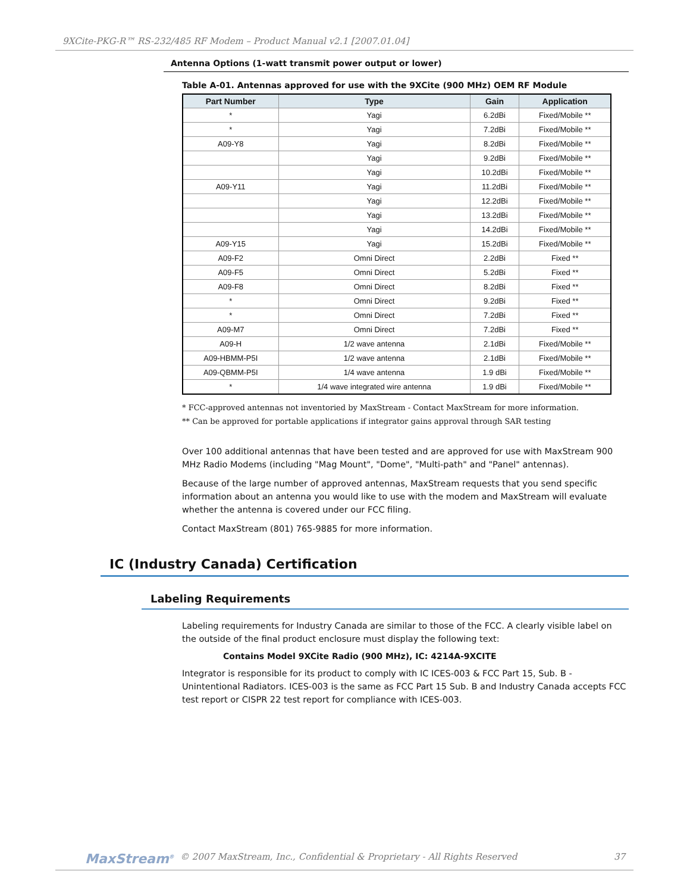9XCite-PKG-R™ RS-232/485 RF Modem – Product Manual v2.1 [2007.01.04]
Antenna Options (1-watt transmit power output or lower)
Table A-01. Antennas approved for use with the 9XCite (900 MHz) OEM RF Module
| Part Number | Type | Gain | Application |
| --- | --- | --- | --- |
| * | Yagi | 6.2dBi | Fixed/Mobile ** |
| * | Yagi | 7.2dBi | Fixed/Mobile ** |
| A09-Y8 | Yagi | 8.2dBi | Fixed/Mobile ** |
| | Yagi | 9.2dBi | Fixed/Mobile ** |
| | Yagi | 10.2dBi | Fixed/Mobile ** |
| A09-Y11 | Yagi | 11.2dBi | Fixed/Mobile ** |
| | Yagi | 12.2dBi | Fixed/Mobile ** |
| | Yagi | 13.2dBi | Fixed/Mobile ** |
| | Yagi | 14.2dBi | Fixed/Mobile ** |
| A09-Y15 | Yagi | 15.2dBi | Fixed/Mobile ** |
| A09-F2 | Omni Direct | 2.2dBi | Fixed ** |
| A09-F5 | Omni Direct | 5.2dBi | Fixed ** |
| A09-F8 | Omni Direct | 8.2dBi | Fixed ** |
| * | Omni Direct | 9.2dBi | Fixed ** |
| * | Omni Direct | 7.2dBi | Fixed ** |
| A09-M7 | Omni Direct | 7.2dBi | Fixed ** |
| A09-H | 1/2 wave antenna | 2.1dBi | Fixed/Mobile ** |
| A09-HBMM-P5I | 1/2 wave antenna | 2.1dBi | Fixed/Mobile ** |
| A09-QBMM-P5I | 1/4 wave antenna | 1.9 dBi | Fixed/Mobile ** |
| * | 1/4 wave integrated wire antenna | 1.9 dBi | Fixed/Mobile ** |
* FCC-approved antennas not inventoried by MaxStream - Contact MaxStream for more information.
** Can be approved for portable applications if integrator gains approval through SAR testing
Over 100 additional antennas that have been tested and are approved for use with MaxStream 900 MHz Radio Modems (including "Mag Mount", "Dome", "Multi-path" and "Panel" antennas).
Because of the large number of approved antennas, MaxStream requests that you send specific information about an antenna you would like to use with the modem and MaxStream will evaluate whether the antenna is covered under our FCC filing.
Contact MaxStream (801) 765-9885 for more information.
IC (Industry Canada) Certification
Labeling Requirements
Labeling requirements for Industry Canada are similar to those of the FCC. A clearly visible label on the outside of the final product enclosure must display the following text:
Contains Model 9XCite Radio (900 MHz), IC: 4214A-9XCITE
Integrator is responsible for its product to comply with IC ICES-003 & FCC Part 15, Sub. B - Unintentional Radiators. ICES-003 is the same as FCC Part 15 Sub. B and Industry Canada accepts FCC test report or CISPR 22 test report for compliance with ICES-003.
MaxStream<sup>®</sup> © 2007 MaxStream, Inc., Confidential & Proprietary - All Rights Reserved 37